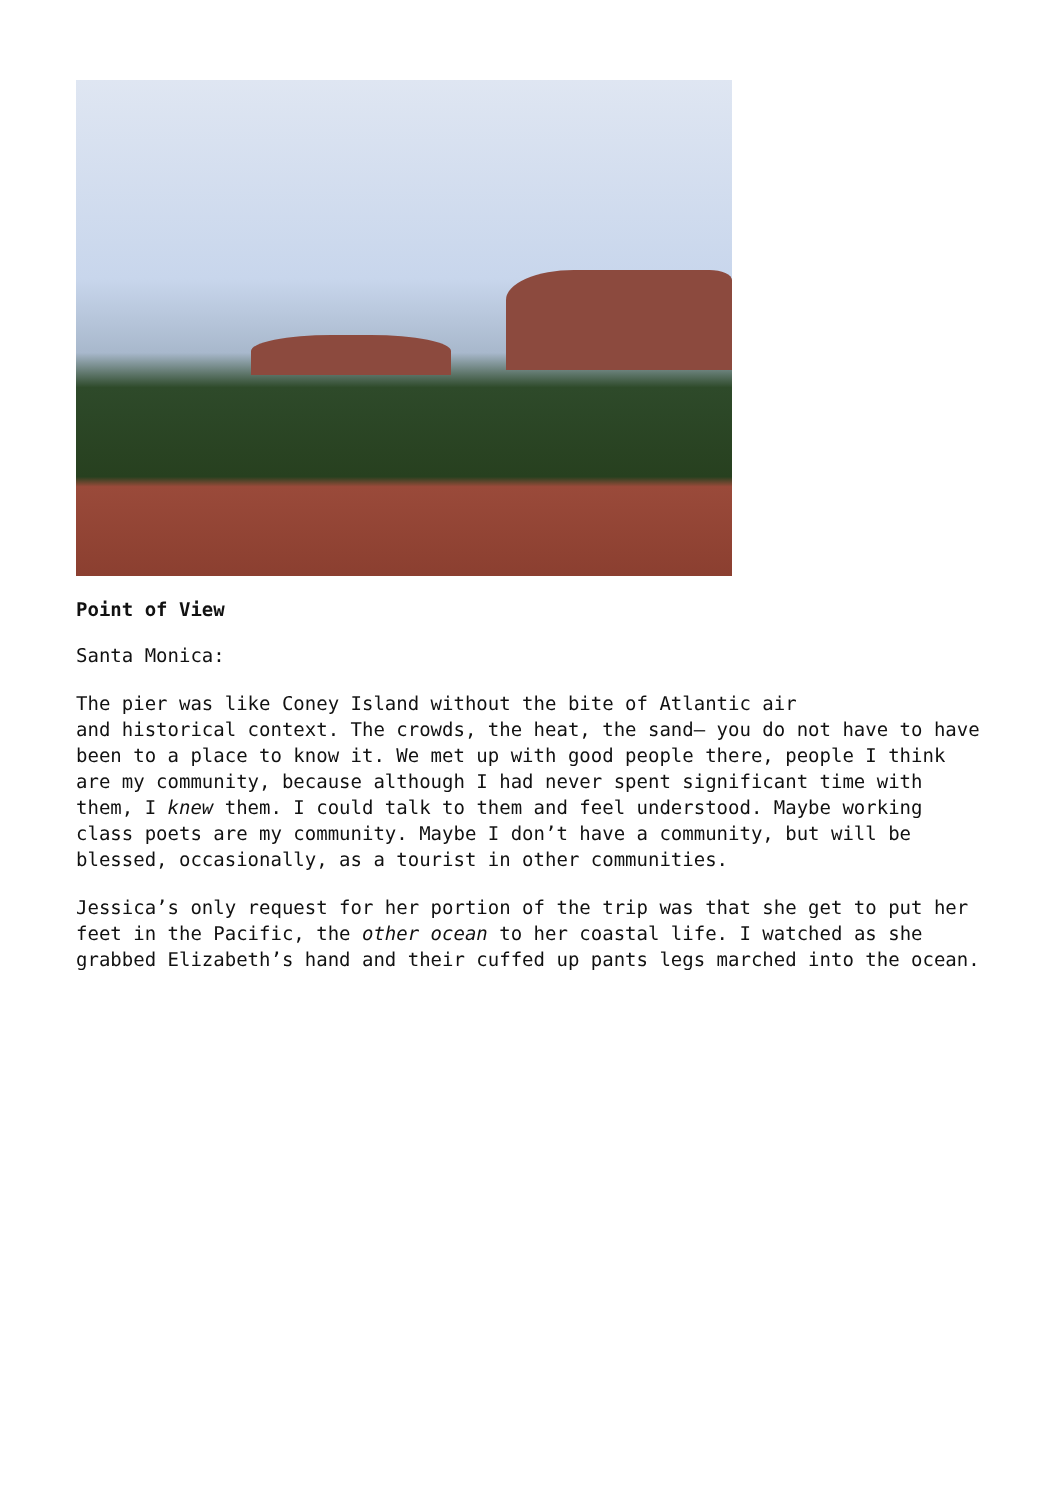Point of View
Santa Monica:
The pier was like Coney Island without the bite of Atlantic air
and historical context. The crowds, the heat, the sand– you do not have to have been to a place to know it. We met up with good people there, people I think are my community, because although I had never spent significant time with them, I knew them. I could talk to them and feel understood. Maybe working class poets are my community. Maybe I don’t have a community, but will be blessed, occasionally, as a tourist in other communities.
Jessica’s only request for her portion of the trip was that she get to put her feet in the Pacific, the other ocean to her coastal life. I watched as she grabbed Elizabeth’s hand and their cuffed up pants legs marched into the ocean.